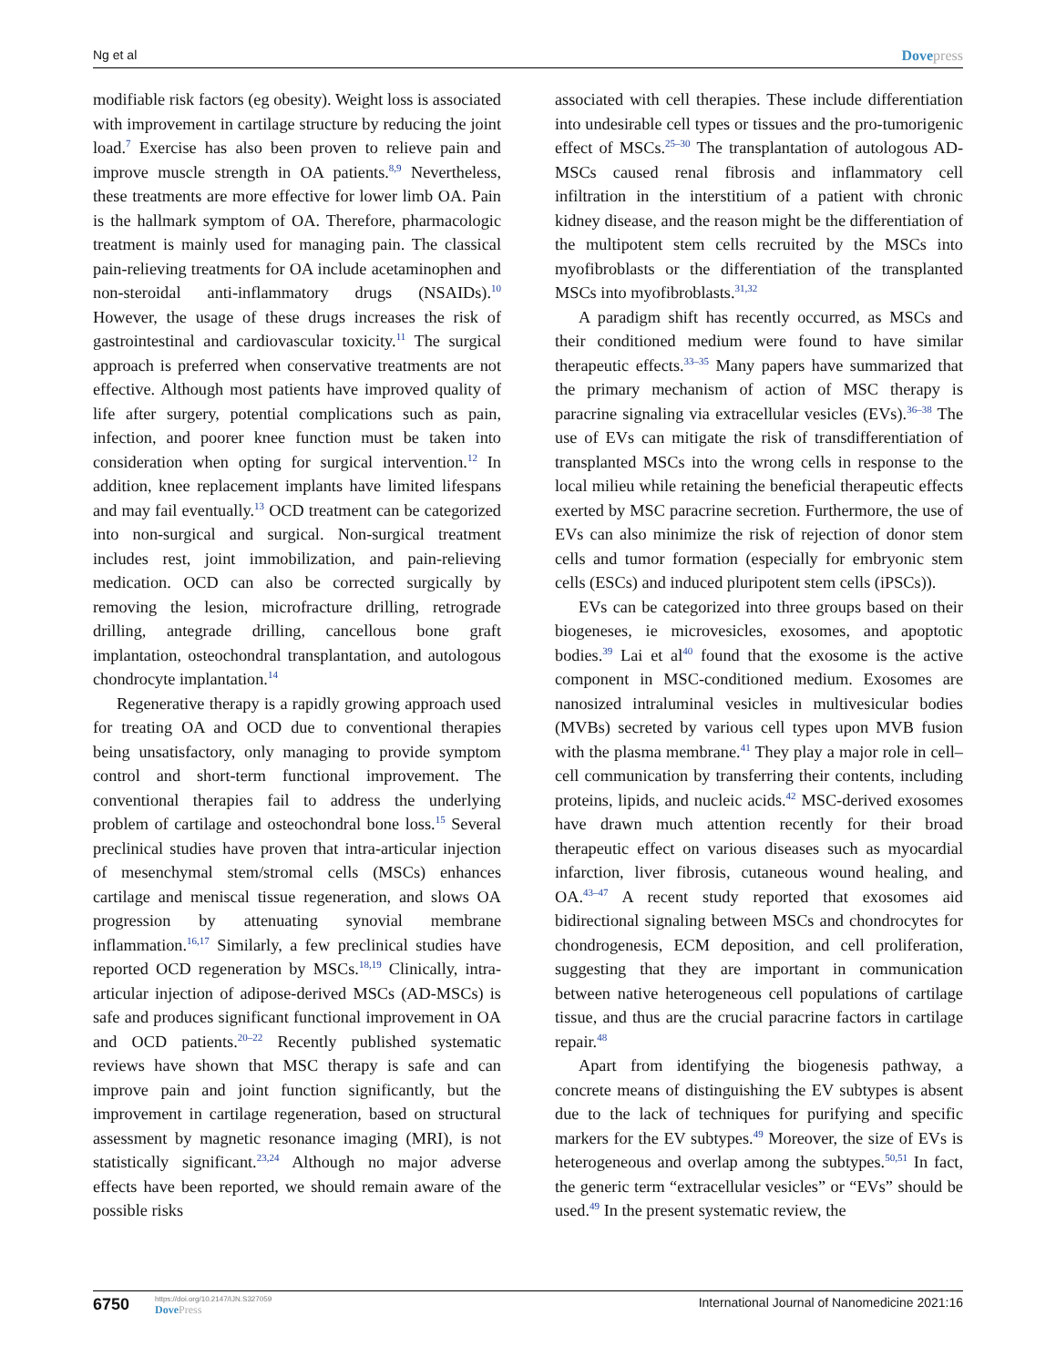Ng et al Dovepress
modifiable risk factors (eg obesity). Weight loss is associated with improvement in cartilage structure by reducing the joint load.<sup>7</sup> Exercise has also been proven to relieve pain and improve muscle strength in OA patients.<sup>8,9</sup> Nevertheless, these treatments are more effective for lower limb OA. Pain is the hallmark symptom of OA. Therefore, pharmacologic treatment is mainly used for managing pain. The classical pain-relieving treatments for OA include acetaminophen and non-steroidal anti-inflammatory drugs (NSAIDs).<sup>10</sup> However, the usage of these drugs increases the risk of gastrointestinal and cardiovascular toxicity.<sup>11</sup> The surgical approach is preferred when conservative treatments are not effective. Although most patients have improved quality of life after surgery, potential complications such as pain, infection, and poorer knee function must be taken into consideration when opting for surgical intervention.<sup>12</sup> In addition, knee replacement implants have limited lifespans and may fail eventually.<sup>13</sup> OCD treatment can be categorized into non-surgical and surgical. Non-surgical treatment includes rest, joint immobilization, and pain-relieving medication. OCD can also be corrected surgically by removing the lesion, microfracture drilling, retrograde drilling, antegrade drilling, cancellous bone graft implantation, osteochondral transplantation, and autologous chondrocyte implantation.<sup>14</sup>
Regenerative therapy is a rapidly growing approach used for treating OA and OCD due to conventional therapies being unsatisfactory, only managing to provide symptom control and short-term functional improvement. The conventional therapies fail to address the underlying problem of cartilage and osteochondral bone loss.<sup>15</sup> Several preclinical studies have proven that intra-articular injection of mesenchymal stem/stromal cells (MSCs) enhances cartilage and meniscal tissue regeneration, and slows OA progression by attenuating synovial membrane inflammation.<sup>16,17</sup> Similarly, a few preclinical studies have reported OCD regeneration by MSCs.<sup>18,19</sup> Clinically, intra-articular injection of adipose-derived MSCs (AD-MSCs) is safe and produces significant functional improvement in OA and OCD patients.<sup>20–22</sup> Recently published systematic reviews have shown that MSC therapy is safe and can improve pain and joint function significantly, but the improvement in cartilage regeneration, based on structural assessment by magnetic resonance imaging (MRI), is not statistically significant.<sup>23,24</sup> Although no major adverse effects have been reported, we should remain aware of the possible risks
associated with cell therapies. These include differentiation into undesirable cell types or tissues and the pro-tumorigenic effect of MSCs.<sup>25–30</sup> The transplantation of autologous AD-MSCs caused renal fibrosis and inflammatory cell infiltration in the interstitium of a patient with chronic kidney disease, and the reason might be the differentiation of the multipotent stem cells recruited by the MSCs into myofibroblasts or the differentiation of the transplanted MSCs into myofibroblasts.<sup>31,32</sup>
A paradigm shift has recently occurred, as MSCs and their conditioned medium were found to have similar therapeutic effects.<sup>33–35</sup> Many papers have summarized that the primary mechanism of action of MSC therapy is paracrine signaling via extracellular vesicles (EVs).<sup>36–38</sup> The use of EVs can mitigate the risk of transdifferentiation of transplanted MSCs into the wrong cells in response to the local milieu while retaining the beneficial therapeutic effects exerted by MSC paracrine secretion. Furthermore, the use of EVs can also minimize the risk of rejection of donor stem cells and tumor formation (especially for embryonic stem cells (ESCs) and induced pluripotent stem cells (iPSCs)).
EVs can be categorized into three groups based on their biogeneses, ie microvesicles, exosomes, and apoptotic bodies.<sup>39</sup> Lai et al<sup>40</sup> found that the exosome is the active component in MSC-conditioned medium. Exosomes are nanosized intraluminal vesicles in multivesicular bodies (MVBs) secreted by various cell types upon MVB fusion with the plasma membrane.<sup>41</sup> They play a major role in cell–cell communication by transferring their contents, including proteins, lipids, and nucleic acids.<sup>42</sup> MSC-derived exosomes have drawn much attention recently for their broad therapeutic effect on various diseases such as myocardial infarction, liver fibrosis, cutaneous wound healing, and OA.<sup>43–47</sup> A recent study reported that exosomes aid bidirectional signaling between MSCs and chondrocytes for chondrogenesis, ECM deposition, and cell proliferation, suggesting that they are important in communication between native heterogeneous cell populations of cartilage tissue, and thus are the crucial paracrine factors in cartilage repair.<sup>48</sup>
Apart from identifying the biogenesis pathway, a concrete means of distinguishing the EV subtypes is absent due to the lack of techniques for purifying and specific markers for the EV subtypes.<sup>49</sup> Moreover, the size of EVs is heterogeneous and overlap among the subtypes.<sup>50,51</sup> In fact, the generic term “extracellular vesicles” or “EVs” should be used.<sup>49</sup> In the present systematic review, the
6750
https://doi.org/10.2147/IJN.S327059
DovePress
International Journal of Nanomedicine 2021:16